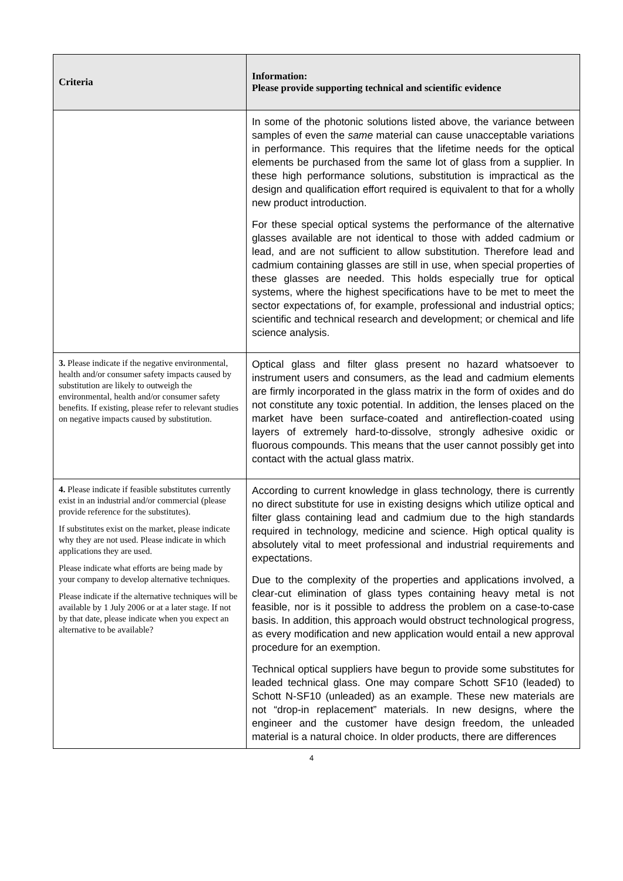| Criteria | Information: Please provide supporting technical and scientific evidence |
| --- | --- |
| | In some of the photonic solutions listed above, the variance between samples of even the same material can cause unacceptable variations in performance. This requires that the lifetime needs for the optical elements be purchased from the same lot of glass from a supplier. In these high performance solutions, substitution is impractical as the design and qualification effort required is equivalent to that for a wholly new product introduction. For these special optical systems the performance of the alternative glasses available are not identical to those with added cadmium or lead, and are not sufficient to allow substitution. Therefore lead and cadmium containing glasses are still in use, when special properties of these glasses are needed. This holds especially true for optical systems, where the highest specifications have to be met to meet the sector expectations of, for example, professional and industrial optics; scientific and technical research and development; or chemical and life science analysis. |
| 3. Please indicate if the negative environmental, health and/or consumer safety impacts caused by substitution are likely to outweigh the environmental, health and/or consumer safety benefits. If existing, please refer to relevant studies on negative impacts caused by substitution. | Optical glass and filter glass present no hazard whatsoever to instrument users and consumers, as the lead and cadmium elements are firmly incorporated in the glass matrix in the form of oxides and do not constitute any toxic potential. In addition, the lenses placed on the market have been surface-coated and antireflection-coated using layers of extremely hard-to-dissolve, strongly adhesive oxidic or fluorous compounds. This means that the user cannot possibly get into contact with the actual glass matrix. |
| 4. Please indicate if feasible substitutes currently exist in an industrial and/or commercial (please provide reference for the substitutes). If substitutes exist on the market, please indicate why they are not used. Please indicate in which applications they are used. Please indicate what efforts are being made by your company to develop alternative techniques. Please indicate if the alternative techniques will be available by 1 July 2006 or at a later stage. If not by that date, please indicate when you expect an alternative to be available? | According to current knowledge in glass technology, there is currently no direct substitute for use in existing designs which utilize optical and filter glass containing lead and cadmium due to the high standards required in technology, medicine and science. High optical quality is absolutely vital to meet professional and industrial requirements and expectations. Due to the complexity of the properties and applications involved, a clear-cut elimination of glass types containing heavy metal is not feasible, nor is it possible to address the problem on a case-to-case basis. In addition, this approach would obstruct technological progress, as every modification and new application would entail a new approval procedure for an exemption. Technical optical suppliers have begun to provide some substitutes for leaded technical glass. One may compare Schott SF10 (leaded) to Schott N-SF10 (unleaded) as an example. These new materials are not “drop-in replacement” materials. In new designs, where the engineer and the customer have design freedom, the unleaded material is a natural choice. In older products, there are differences |
4